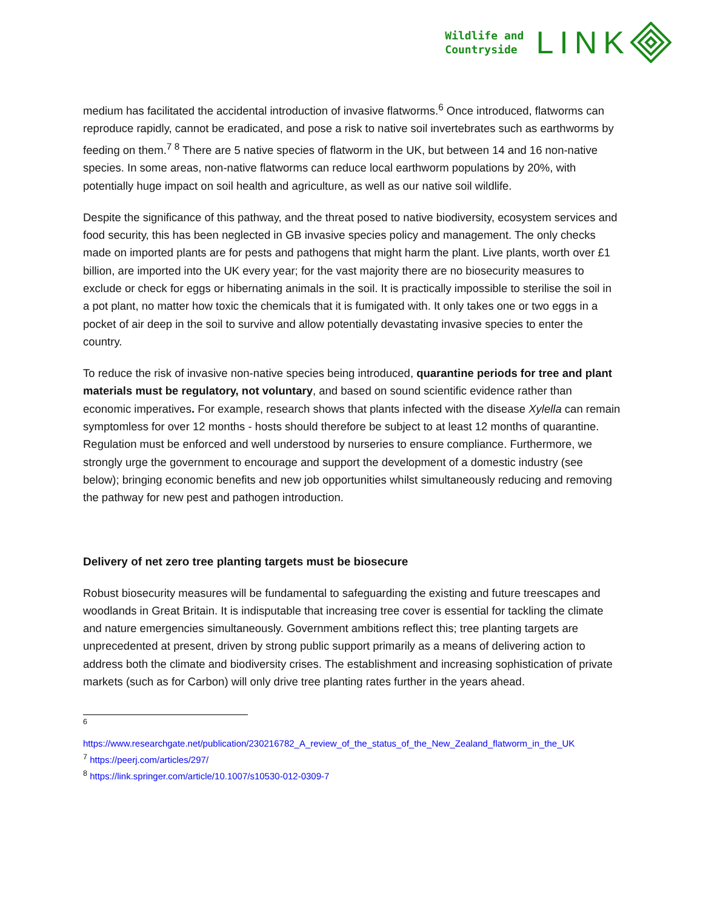Wildlife and
Countryside
LINK
medium has facilitated the accidental introduction of invasive flatworms.<sup>6</sup> Once introduced, flatworms can reproduce rapidly, cannot be eradicated, and pose a risk to native soil invertebrates such as earthworms by feeding on them.<sup>7 8</sup> There are 5 native species of flatworm in the UK, but between 14 and 16 non-native species. In some areas, non-native flatworms can reduce local earthworm populations by 20%, with potentially huge impact on soil health and agriculture, as well as our native soil wildlife.
Despite the significance of this pathway, and the threat posed to native biodiversity, ecosystem services and food security, this has been neglected in GB invasive species policy and management. The only checks made on imported plants are for pests and pathogens that might harm the plant. Live plants, worth over £1 billion, are imported into the UK every year; for the vast majority there are no biosecurity measures to exclude or check for eggs or hibernating animals in the soil. It is practically impossible to sterilise the soil in a pot plant, no matter how toxic the chemicals that it is fumigated with. It only takes one or two eggs in a pocket of air deep in the soil to survive and allow potentially devastating invasive species to enter the country.
To reduce the risk of invasive non-native species being introduced, quarantine periods for tree and plant materials must be regulatory, not voluntary, and based on sound scientific evidence rather than economic imperatives. For example, research shows that plants infected with the disease Xylella can remain symptomless for over 12 months - hosts should therefore be subject to at least 12 months of quarantine. Regulation must be enforced and well understood by nurseries to ensure compliance. Furthermore, we strongly urge the government to encourage and support the development of a domestic industry (see below); bringing economic benefits and new job opportunities whilst simultaneously reducing and removing the pathway for new pest and pathogen introduction.
Delivery of net zero tree planting targets must be biosecure
Robust biosecurity measures will be fundamental to safeguarding the existing and future treescapes and woodlands in Great Britain. It is indisputable that increasing tree cover is essential for tackling the climate and nature emergencies simultaneously. Government ambitions reflect this; tree planting targets are unprecedented at present, driven by strong public support primarily as a means of delivering action to address both the climate and biodiversity crises. The establishment and increasing sophistication of private markets (such as for Carbon) will only drive tree planting rates further in the years ahead.
<sup>6</sup>
https://www.researchgate.net/publication/230216782_A_review_of_the_status_of_the_New_Zealand_flatworm_in_the_UK
<sup>7</sup> https://peerj.com/articles/297/
<sup>8</sup> https://link.springer.com/article/10.1007/s10530-012-0309-7